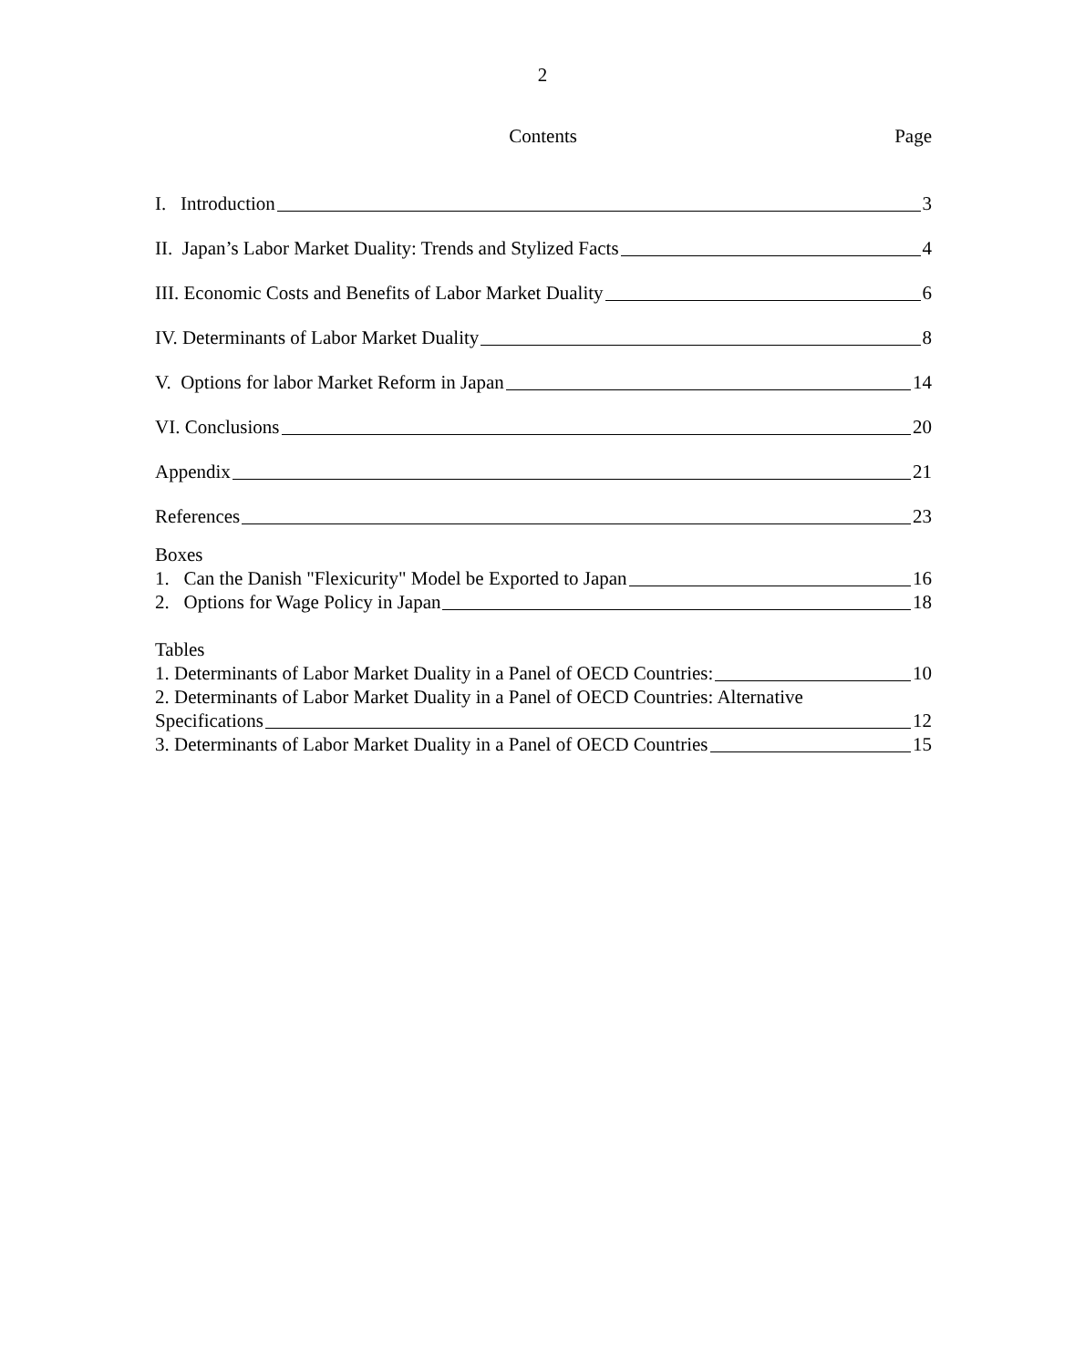2
Contents Page
I. Introduction 3
II. Japan’s Labor Market Duality: Trends and Stylized Facts 4
III. Economic Costs and Benefits of Labor Market Duality 6
IV. Determinants of Labor Market Duality 8
V. Options for labor Market Reform in Japan 14
VI. Conclusions 20
Appendix 21
References 23
Boxes
1. Can the Danish "Flexicurity" Model be Exported to Japan 16
2. Options for Wage Policy in Japan 18
Tables
1. Determinants of Labor Market Duality in a Panel of OECD Countries: 10
2. Determinants of Labor Market Duality in a Panel of OECD Countries: Alternative
Specifications 12
3. Determinants of Labor Market Duality in a Panel of OECD Countries 15